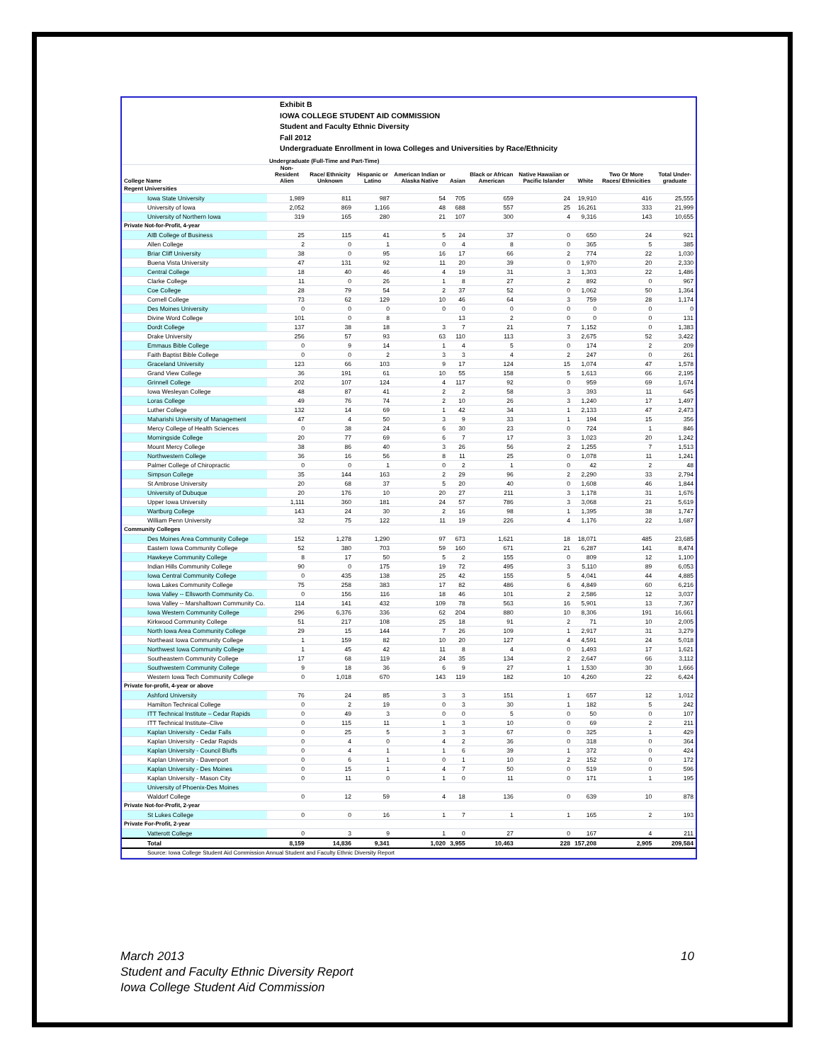Exhibit B
IOWA COLLEGE STUDENT AID COMMISSION
Student and Faculty Ethnic Diversity
Fall 2012
Undergraduate Enrollment in Iowa Colleges and Universities by Race/Ethnicity
| | Undergraduate (Full-Time and Part-Time) | | | | | | | | | |
| --- | --- | --- | --- | --- | --- | --- | --- | --- | --- | --- |
| College Name | Non-Resident Alien | Race/ Ethnicity Unknown | Hispanic or Latino | American Indian or Alaska Native | Asian | Black or African American | Native Hawaiian or Pacific Islander | White | Two Or More Races/ Ethnicities | Total Under-graduate |
| Regent Universities | | | | | | | | | | |
| Iowa State University | 1,989 | 811 | 987 | 54 | 705 | 659 | 24 | 19,910 | 416 | 25,555 |
| University of Iowa | 2,052 | 869 | 1,166 | 48 | 688 | 557 | 25 | 16,261 | 333 | 21,999 |
| University of Northern Iowa | 319 | 165 | 280 | 21 | 107 | 300 | 4 | 9,316 | 143 | 10,655 |
| Private Not-for-Profit, 4-year | | | | | | | | | | |
| AIB College of Business | 25 | 115 | 41 | 5 | 24 | 37 | 0 | 650 | 24 | 921 |
| Allen College | 2 | 0 | 1 | 0 | 4 | 8 | 0 | 365 | 5 | 385 |
| Briar Cliff University | 38 | 0 | 95 | 16 | 17 | 66 | 2 | 774 | 22 | 1,030 |
| Buena Vista University | 47 | 131 | 92 | 11 | 20 | 39 | 0 | 1,970 | 20 | 2,330 |
| Central College | 18 | 40 | 46 | 4 | 19 | 31 | 3 | 1,303 | 22 | 1,486 |
| Clarke College | 11 | 0 | 26 | 1 | 8 | 27 | 2 | 892 | 0 | 967 |
| Coe College | 28 | 79 | 54 | 2 | 37 | 52 | 0 | 1,062 | 50 | 1,364 |
| Cornell College | 73 | 62 | 129 | 10 | 46 | 64 | 3 | 759 | 28 | 1,174 |
| Des Moines University | 0 | 0 | 0 | 0 | 0 | 0 | 0 | 0 | 0 | 0 |
| Divine Word College | 101 | 0 | 8 | | 13 | 2 | 0 | 0 | 0 | 131 |
| Dordt College | 137 | 38 | 18 | 3 | 7 | 21 | 7 | 1,152 | 0 | 1,383 |
| Drake University | 256 | 57 | 93 | 63 | 110 | 113 | 3 | 2,675 | 52 | 3,422 |
| Emmaus Bible College | 0 | 9 | 14 | 1 | 4 | 5 | 0 | 174 | 2 | 209 |
| Faith Baptist Bible College | 0 | 0 | 2 | 3 | 3 | 4 | 2 | 247 | 0 | 261 |
| Graceland University | 123 | 66 | 103 | 9 | 17 | 124 | 15 | 1,074 | 47 | 1,578 |
| Grand View College | 36 | 191 | 61 | 10 | 55 | 158 | 5 | 1,613 | 66 | 2,195 |
| Grinnell College | 202 | 107 | 124 | 4 | 117 | 92 | 0 | 959 | 69 | 1,674 |
| Iowa Wesleyan College | 48 | 87 | 41 | 2 | 2 | 58 | 3 | 393 | 11 | 645 |
| Loras College | 49 | 76 | 74 | 2 | 10 | 26 | 3 | 1,240 | 17 | 1,497 |
| Luther College | 132 | 14 | 69 | 1 | 42 | 34 | 1 | 2,133 | 47 | 2,473 |
| Maharishi University of Management | 47 | 4 | 50 | 3 | 9 | 33 | 1 | 194 | 15 | 356 |
| Mercy College of Health Sciences | 0 | 38 | 24 | 6 | 30 | 23 | 0 | 724 | 1 | 846 |
| Morningside College | 20 | 77 | 69 | 6 | 7 | 17 | 3 | 1,023 | 20 | 1,242 |
| Mount Mercy College | 38 | 86 | 40 | 3 | 26 | 56 | 2 | 1,255 | 7 | 1,513 |
| Northwestern College | 36 | 16 | 56 | 8 | 11 | 25 | 0 | 1,078 | 11 | 1,241 |
| Palmer College of Chiropractic | 0 | 0 | 1 | 0 | 2 | 1 | 0 | 42 | 2 | 48 |
| Simpson College | 35 | 144 | 163 | 2 | 29 | 96 | 2 | 2,290 | 33 | 2,794 |
| St Ambrose University | 20 | 68 | 37 | 5 | 20 | 40 | 0 | 1,608 | 46 | 1,844 |
| University of Dubuque | 20 | 176 | 10 | 20 | 27 | 211 | 3 | 1,178 | 31 | 1,676 |
| Upper Iowa University | 1,111 | 360 | 181 | 24 | 57 | 786 | 3 | 3,068 | 21 | 5,619 |
| Wartburg College | 143 | 24 | 30 | 2 | 16 | 98 | 1 | 1,395 | 38 | 1,747 |
| William Penn University | 32 | 75 | 122 | 11 | 19 | 226 | 4 | 1,176 | 22 | 1,687 |
| Community Colleges | | | | | | | | | | |
| Des Moines Area Community College | 152 | 1,278 | 1,290 | 97 | 673 | 1,621 | 18 | 18,071 | 485 | 23,685 |
| Eastern Iowa Community College | 52 | 380 | 703 | 59 | 160 | 671 | 21 | 6,287 | 141 | 8,474 |
| Hawkeye Community College | 8 | 17 | 50 | 5 | 2 | 155 | 0 | 809 | 12 | 1,100 |
| Indian Hills Community College | 90 | 0 | 175 | 19 | 72 | 495 | 3 | 5,110 | 89 | 6,053 |
| Iowa Central Community College | 0 | 435 | 138 | 25 | 42 | 155 | 5 | 4,041 | 44 | 4,885 |
| Iowa Lakes Community College | 75 | 258 | 383 | 17 | 82 | 486 | 6 | 4,849 | 60 | 6,216 |
| Iowa Valley -- Ellsworth Community Co. | 0 | 156 | 116 | 18 | 46 | 101 | 2 | 2,586 | 12 | 3,037 |
| Iowa Valley -- Marshalltown Community Co. | 114 | 141 | 432 | 109 | 78 | 563 | 16 | 5,901 | 13 | 7,367 |
| Iowa Western Community College | 296 | 6,376 | 336 | 62 | 204 | 880 | 10 | 8,306 | 191 | 16,661 |
| Kirkwood Community College | 51 | 217 | 108 | 25 | 18 | 91 | 2 | 71 | 10 | 2,005 |
| North Iowa Area Community College | 29 | 15 | 144 | 7 | 26 | 109 | 1 | 2,917 | 31 | 3,279 |
| Northeast Iowa Community College | 1 | 159 | 82 | 10 | 20 | 127 | 4 | 4,591 | 24 | 5,018 |
| Northwest Iowa Community College | 1 | 45 | 42 | 11 | 8 | 4 | 0 | 1,493 | 17 | 1,621 |
| Southeastern Community College | 17 | 68 | 119 | 24 | 35 | 134 | 2 | 2,647 | 66 | 3,112 |
| Southwestern Community College | 9 | 18 | 36 | 6 | 9 | 27 | 1 | 1,530 | 30 | 1,666 |
| Western Iowa Tech Community College | 0 | 1,018 | 670 | 143 | 119 | 182 | 10 | 4,260 | 22 | 6,424 |
| Private for-profit, 4-year or above | | | | | | | | | | |
| Ashford University | 76 | 24 | 85 | 3 | 3 | 151 | 1 | 657 | 12 | 1,012 |
| Hamilton Technical College | 0 | 2 | 19 | 0 | 3 | 30 | 1 | 182 | 5 | 242 |
| ITT Technical Institute – Cedar Rapids | 0 | 49 | 3 | 0 | 0 | 5 | 0 | 50 | 0 | 107 |
| ITT Technical Institute–Clive | 0 | 115 | 11 | 1 | 3 | 10 | 0 | 69 | 2 | 211 |
| Kaplan University - Cedar Falls | 0 | 25 | 5 | 3 | 3 | 67 | 0 | 325 | 1 | 429 |
| Kaplan University - Cedar Rapids | 0 | 4 | 0 | 4 | 2 | 36 | 0 | 318 | 0 | 364 |
| Kaplan University - Council Bluffs | 0 | 4 | 1 | 1 | 6 | 39 | 1 | 372 | 0 | 424 |
| Kaplan University - Davenport | 0 | 6 | 1 | 0 | 1 | 10 | 2 | 152 | 0 | 172 |
| Kaplan University - Des Moines | 0 | 15 | 1 | 4 | 7 | 50 | 0 | 519 | 0 | 596 |
| Kaplan University - Mason City | 0 | 11 | 0 | 1 | 0 | 11 | 0 | 171 | 1 | 195 |
| University of Phoenix-Des Moines | | | | | | | | | | |
| Waldorf College | 0 | 12 | 59 | 4 | 18 | 136 | 0 | 639 | 10 | 878 |
| Private Not-for-Profit, 2-year | | | | | | | | | | |
| St Lukes College | 0 | 0 | 16 | 1 | 7 | 1 | 1 | 165 | 2 | 193 |
| Private For-Profit, 2-year | | | | | | | | | | |
| Vatterott College | 0 | 3 | 9 | 1 | 0 | 27 | 0 | 167 | 4 | 211 |
| Total | 8,159 | 14,836 | 9,341 | 1,020 | 3,955 | 10,463 | 228 | 157,208 | 2,905 | 209,584 |
| Source: Iowa College Student Aid Commission Annual Student and Faculty Ethnic Diversity Report | | | | | | | | | | |
March 2013 10
Student and Faculty Ethnic Diversity Report
Iowa College Student Aid Commission